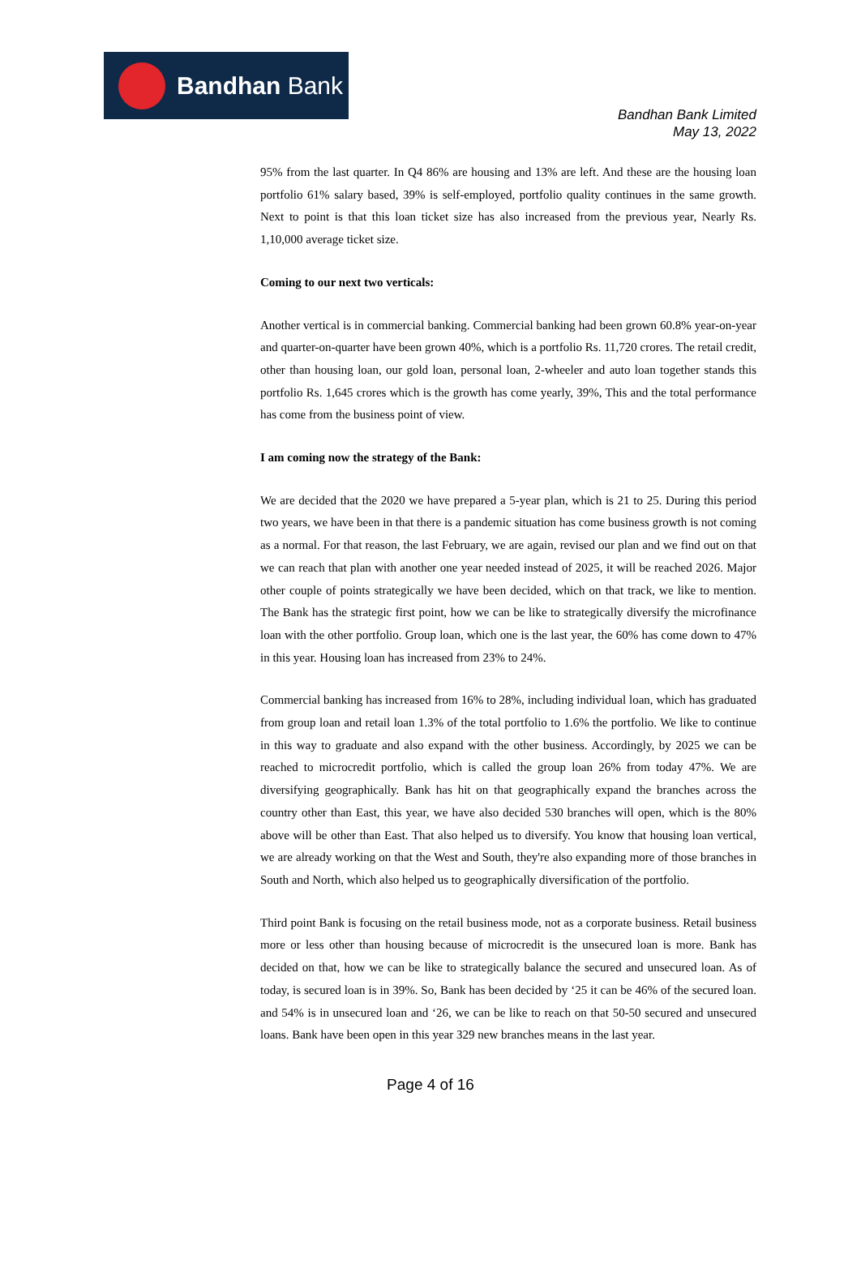Bandhan Bank
Bandhan Bank Limited
May 13, 2022
95% from the last quarter. In Q4 86% are housing and 13% are left. And these are the housing loan portfolio 61% salary based, 39% is self-employed, portfolio quality continues in the same growth. Next to point is that this loan ticket size has also increased from the previous year, Nearly Rs. 1,10,000 average ticket size.
Coming to our next two verticals:
Another vertical is in commercial banking. Commercial banking had been grown 60.8% year-on-year and quarter-on-quarter have been grown 40%, which is a portfolio Rs. 11,720 crores. The retail credit, other than housing loan, our gold loan, personal loan, 2-wheeler and auto loan together stands this portfolio Rs. 1,645 crores which is the growth has come yearly, 39%, This and the total performance has come from the business point of view.
I am coming now the strategy of the Bank:
We are decided that the 2020 we have prepared a 5-year plan, which is 21 to 25. During this period two years, we have been in that there is a pandemic situation has come business growth is not coming as a normal. For that reason, the last February, we are again, revised our plan and we find out on that we can reach that plan with another one year needed instead of 2025, it will be reached 2026. Major other couple of points strategically we have been decided, which on that track, we like to mention. The Bank has the strategic first point, how we can be like to strategically diversify the microfinance loan with the other portfolio. Group loan, which one is the last year, the 60% has come down to 47% in this year. Housing loan has increased from 23% to 24%.
Commercial banking has increased from 16% to 28%, including individual loan, which has graduated from group loan and retail loan 1.3% of the total portfolio to 1.6% the portfolio. We like to continue in this way to graduate and also expand with the other business. Accordingly, by 2025 we can be reached to microcredit portfolio, which is called the group loan 26% from today 47%. We are diversifying geographically. Bank has hit on that geographically expand the branches across the country other than East, this year, we have also decided 530 branches will open, which is the 80% above will be other than East. That also helped us to diversify. You know that housing loan vertical, we are already working on that the West and South, they're also expanding more of those branches in South and North, which also helped us to geographically diversification of the portfolio.
Third point Bank is focusing on the retail business mode, not as a corporate business. Retail business more or less other than housing because of microcredit is the unsecured loan is more. Bank has decided on that, how we can be like to strategically balance the secured and unsecured loan. As of today, is secured loan is in 39%. So, Bank has been decided by ‘25 it can be 46% of the secured loan. and 54% is in unsecured loan and ‘26, we can be like to reach on that 50-50 secured and unsecured loans. Bank have been open in this year 329 new branches means in the last year.
Page 4 of 16